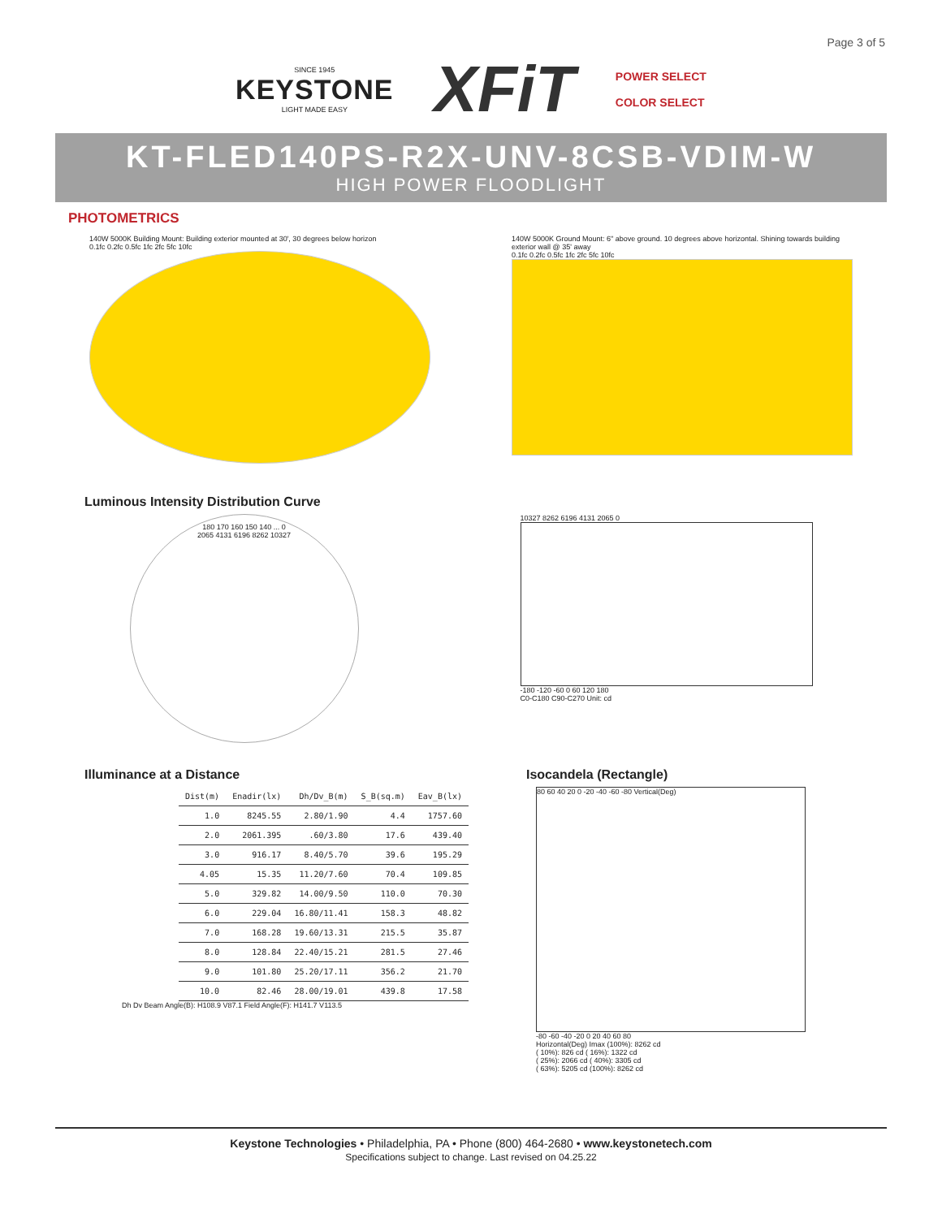Page 3 of 5
SINCE 1945
KEYSTONE
LIGHT MADE EASY
XFiT
POWER SELECT
COLOR SELECT
KT-FLED140PS-R2X-UNV-8CSB-VDIM-W
HIGH POWER FLOODLIGHT
PHOTOMETRICS
140W 5000K Building Mount: Building exterior mounted at 30', 30 degrees below horizon
0.1fc 0.2fc 0.5fc 1fc 2fc 5fc 10fc
140W 5000K Ground Mount: 6" above ground. 10 degrees above horizontal. Shining towards building exterior wall @ 35' away
0.1fc 0.2fc 0.5fc 1fc 2fc 5fc 10fc
Luminous Intensity Distribution Curve
180 170 160 150 140 ... 0
2065 4131 6196 8262 10327
10327 8262 6196 4131 2065 0
-180 -120 -60 0 60 120 180
C0-C180 C90-C270 Unit: cd
Illuminance at a Distance
| Dist(m) | Enadir(lx) | Dh/Dv_B(m) | S_B(sq.m) | Eav_B(lx) |
| --- | --- | --- | --- | --- |
| 1.0 | 8245.55 | 2.80/1.90 | 4.4 | 1757.60 |
| 2.0 | 2061.395 | .60/3.80 | 17.6 | 439.40 |
| 3.0 | 916.17 | 8.40/5.70 | 39.6 | 195.29 |
| 4.05 | 15.35 | 11.20/7.60 | 70.4 | 109.85 |
| 5.0 | 329.82 | 14.00/9.50 | 110.0 | 70.30 |
| 6.0 | 229.04 | 16.80/11.41 | 158.3 | 48.82 |
| 7.0 | 168.28 | 19.60/13.31 | 215.5 | 35.87 |
| 8.0 | 128.84 | 22.40/15.21 | 281.5 | 27.46 |
| 9.0 | 101.80 | 25.20/17.11 | 356.2 | 21.70 |
| 10.0 | 82.46 | 28.00/19.01 | 439.8 | 17.58 |
Dh Dv Beam Angle(B): H108.9 V87.1 Field Angle(F): H141.7 V113.5
Isocandela (Rectangle)
80 60 40 20 0 -20 -40 -60 -80 Vertical(Deg)
-80 -60 -40 -20 0 20 40 60 80
Horizontal(Deg) Imax (100%): 8262 cd
( 10%): 826 cd ( 16%): 1322 cd
( 25%): 2066 cd ( 40%): 3305 cd
( 63%): 5205 cd (100%): 8262 cd
Keystone Technologies • Philadelphia, PA • Phone (800) 464-2680 • www.keystonetech.com
Specifications subject to change. Last revised on 04.25.22